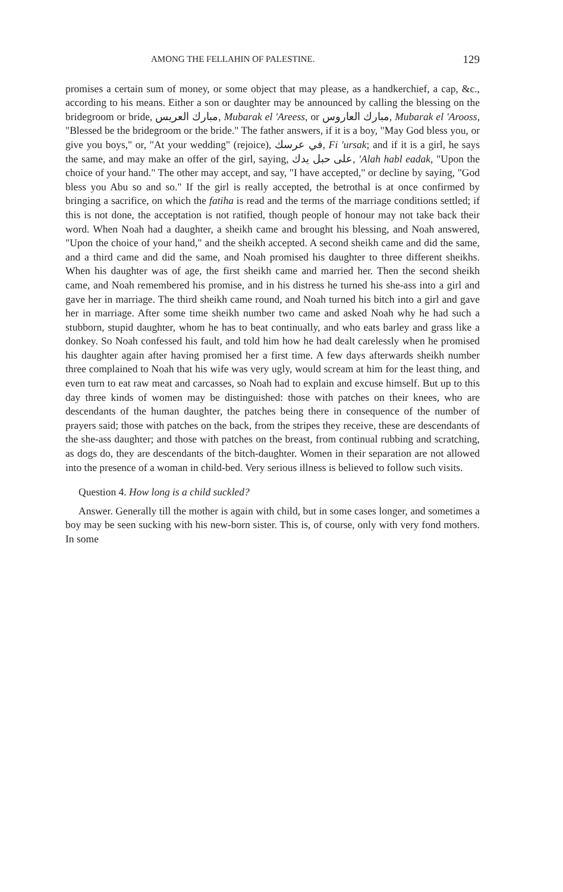AMONG THE FELLAHIN OF PALESTINE. 129
promises a certain sum of money, or some object that may please, as a handkerchief, a cap, &c., according to his means. Either a son or daughter may be announced by calling the blessing on the bridegroom or bride, مبارك العريس, Mubarak el 'Areess, or مبارك العاروس, Mubarak el 'Arooss, "Blessed be the bridegroom or the bride." The father answers, if it is a boy, "May God bless you, or give you boys," or, "At your wedding" (rejoice), في عرسك, Fi 'ursak; and if it is a girl, he says the same, and may make an offer of the girl, saying, على حبل يدك, 'Alah habl eadak, "Upon the choice of your hand." The other may accept, and say, "I have accepted," or decline by saying, "God bless you Abu so and so." If the girl is really accepted, the betrothal is at once confirmed by bringing a sacrifice, on which the fatiha is read and the terms of the marriage conditions settled; if this is not done, the acceptation is not ratified, though people of honour may not take back their word. When Noah had a daughter, a sheikh came and brought his blessing, and Noah answered, "Upon the choice of your hand," and the sheikh accepted. A second sheikh came and did the same, and a third came and did the same, and Noah promised his daughter to three different sheikhs. When his daughter was of age, the first sheikh came and married her. Then the second sheikh came, and Noah remembered his promise, and in his distress he turned his she-ass into a girl and gave her in marriage. The third sheikh came round, and Noah turned his bitch into a girl and gave her in marriage. After some time sheikh number two came and asked Noah why he had such a stubborn, stupid daughter, whom he has to beat continually, and who eats barley and grass like a donkey. So Noah confessed his fault, and told him how he had dealt carelessly when he promised his daughter again after having promised her a first time. A few days afterwards sheikh number three complained to Noah that his wife was very ugly, would scream at him for the least thing, and even turn to eat raw meat and carcasses, so Noah had to explain and excuse himself. But up to this day three kinds of women may be distinguished: those with patches on their knees, who are descendants of the human daughter, the patches being there in consequence of the number of prayers said; those with patches on the back, from the stripes they receive, these are descendants of the she-ass daughter; and those with patches on the breast, from continual rubbing and scratching, as dogs do, they are descendants of the bitch-daughter. Women in their separation are not allowed into the presence of a woman in child-bed. Very serious illness is believed to follow such visits.
Question 4. How long is a child suckled?
Answer. Generally till the mother is again with child, but in some cases longer, and sometimes a boy may be seen sucking with his new-born sister. This is, of course, only with very fond mothers. In some